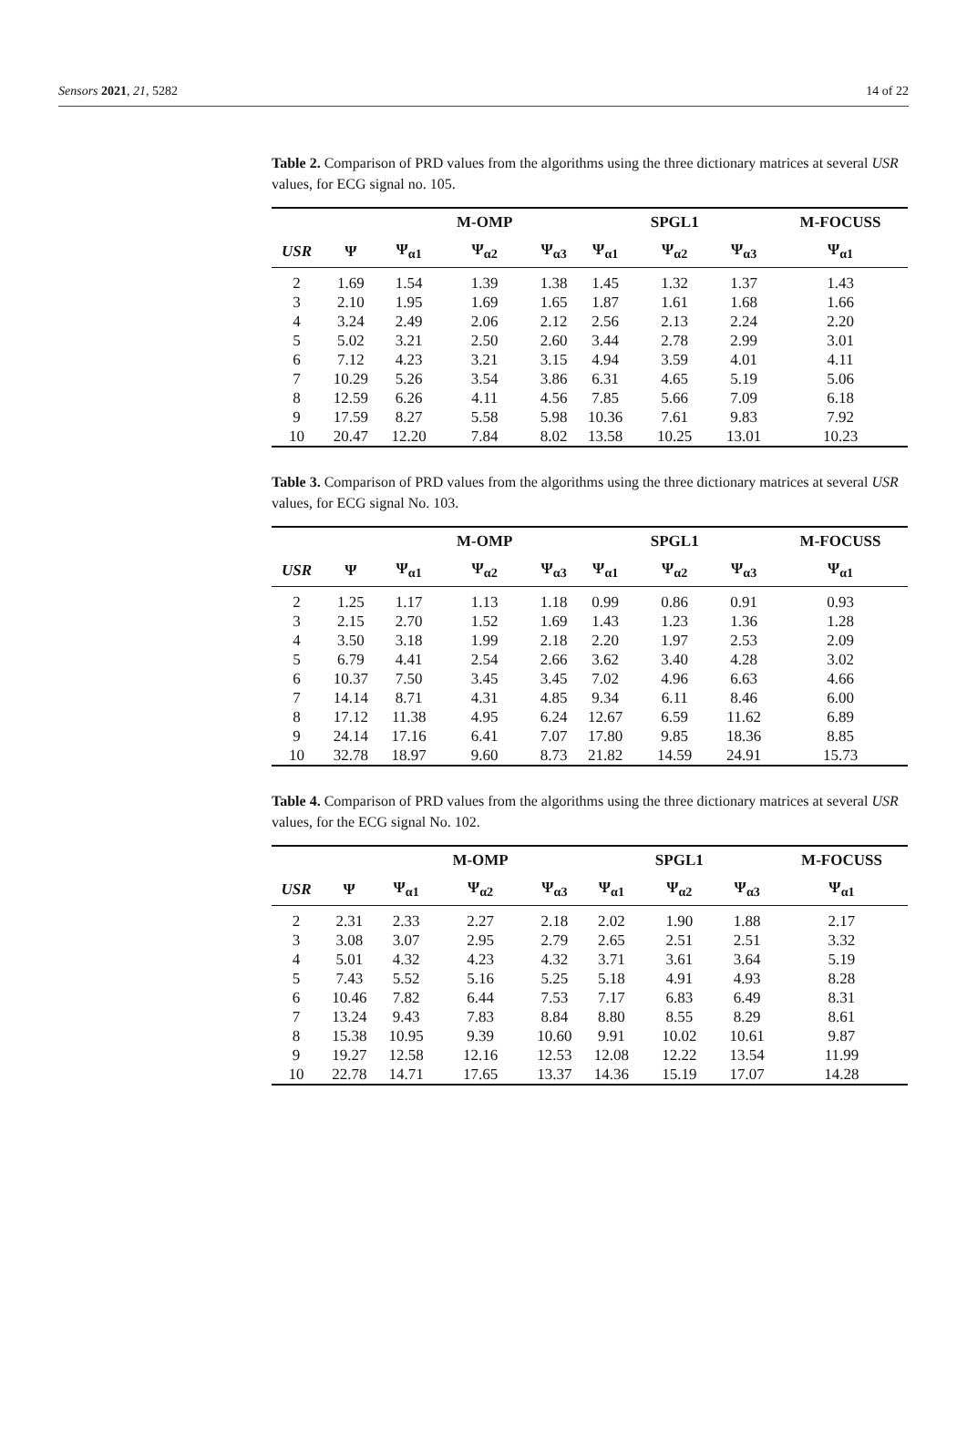Sensors 2021, 21, 5282 14 of 22
Table 2. Comparison of PRD values from the algorithms using the three dictionary matrices at several USR values, for ECG signal no. 105.
| | | | M-OMP | | | SPGL1 | | M-FOCUSS |
| --- | --- | --- | --- | --- | --- | --- | --- | --- |
| USR | Ψ | Ψ<sub>α1</sub> | Ψ<sub>α2</sub> | Ψ<sub>α3</sub> | Ψ<sub>α1</sub> | Ψ<sub>α2</sub> | Ψ<sub>α3</sub> | Ψ<sub>α1</sub> |
| 2 | 1.69 | 1.54 | 1.39 | 1.38 | 1.45 | 1.32 | 1.37 | 1.43 |
| 3 | 2.10 | 1.95 | 1.69 | 1.65 | 1.87 | 1.61 | 1.68 | 1.66 |
| 4 | 3.24 | 2.49 | 2.06 | 2.12 | 2.56 | 2.13 | 2.24 | 2.20 |
| 5 | 5.02 | 3.21 | 2.50 | 2.60 | 3.44 | 2.78 | 2.99 | 3.01 |
| 6 | 7.12 | 4.23 | 3.21 | 3.15 | 4.94 | 3.59 | 4.01 | 4.11 |
| 7 | 10.29 | 5.26 | 3.54 | 3.86 | 6.31 | 4.65 | 5.19 | 5.06 |
| 8 | 12.59 | 6.26 | 4.11 | 4.56 | 7.85 | 5.66 | 7.09 | 6.18 |
| 9 | 17.59 | 8.27 | 5.58 | 5.98 | 10.36 | 7.61 | 9.83 | 7.92 |
| 10 | 20.47 | 12.20 | 7.84 | 8.02 | 13.58 | 10.25 | 13.01 | 10.23 |
Table 3. Comparison of PRD values from the algorithms using the three dictionary matrices at several USR values, for ECG signal No. 103.
| | | | M-OMP | | | SPGL1 | | M-FOCUSS |
| --- | --- | --- | --- | --- | --- | --- | --- | --- |
| USR | Ψ | Ψ<sub>α1</sub> | Ψ<sub>α2</sub> | Ψ<sub>α3</sub> | Ψ<sub>α1</sub> | Ψ<sub>α2</sub> | Ψ<sub>α3</sub> | Ψ<sub>α1</sub> |
| 2 | 1.25 | 1.17 | 1.13 | 1.18 | 0.99 | 0.86 | 0.91 | 0.93 |
| 3 | 2.15 | 2.70 | 1.52 | 1.69 | 1.43 | 1.23 | 1.36 | 1.28 |
| 4 | 3.50 | 3.18 | 1.99 | 2.18 | 2.20 | 1.97 | 2.53 | 2.09 |
| 5 | 6.79 | 4.41 | 2.54 | 2.66 | 3.62 | 3.40 | 4.28 | 3.02 |
| 6 | 10.37 | 7.50 | 3.45 | 3.45 | 7.02 | 4.96 | 6.63 | 4.66 |
| 7 | 14.14 | 8.71 | 4.31 | 4.85 | 9.34 | 6.11 | 8.46 | 6.00 |
| 8 | 17.12 | 11.38 | 4.95 | 6.24 | 12.67 | 6.59 | 11.62 | 6.89 |
| 9 | 24.14 | 17.16 | 6.41 | 7.07 | 17.80 | 9.85 | 18.36 | 8.85 |
| 10 | 32.78 | 18.97 | 9.60 | 8.73 | 21.82 | 14.59 | 24.91 | 15.73 |
Table 4. Comparison of PRD values from the algorithms using the three dictionary matrices at several USR values, for the ECG signal No. 102.
| | | | M-OMP | | | SPGL1 | | M-FOCUSS |
| --- | --- | --- | --- | --- | --- | --- | --- | --- |
| USR | Ψ | Ψ<sub>α1</sub> | Ψ<sub>α2</sub> | Ψ<sub>α3</sub> | Ψ<sub>α1</sub> | Ψ<sub>α2</sub> | Ψ<sub>α3</sub> | Ψ<sub>α1</sub> |
| 2 | 2.31 | 2.33 | 2.27 | 2.18 | 2.02 | 1.90 | 1.88 | 2.17 |
| 3 | 3.08 | 3.07 | 2.95 | 2.79 | 2.65 | 2.51 | 2.51 | 3.32 |
| 4 | 5.01 | 4.32 | 4.23 | 4.32 | 3.71 | 3.61 | 3.64 | 5.19 |
| 5 | 7.43 | 5.52 | 5.16 | 5.25 | 5.18 | 4.91 | 4.93 | 8.28 |
| 6 | 10.46 | 7.82 | 6.44 | 7.53 | 7.17 | 6.83 | 6.49 | 8.31 |
| 7 | 13.24 | 9.43 | 7.83 | 8.84 | 8.80 | 8.55 | 8.29 | 8.61 |
| 8 | 15.38 | 10.95 | 9.39 | 10.60 | 9.91 | 10.02 | 10.61 | 9.87 |
| 9 | 19.27 | 12.58 | 12.16 | 12.53 | 12.08 | 12.22 | 13.54 | 11.99 |
| 10 | 22.78 | 14.71 | 17.65 | 13.37 | 14.36 | 15.19 | 17.07 | 14.28 |